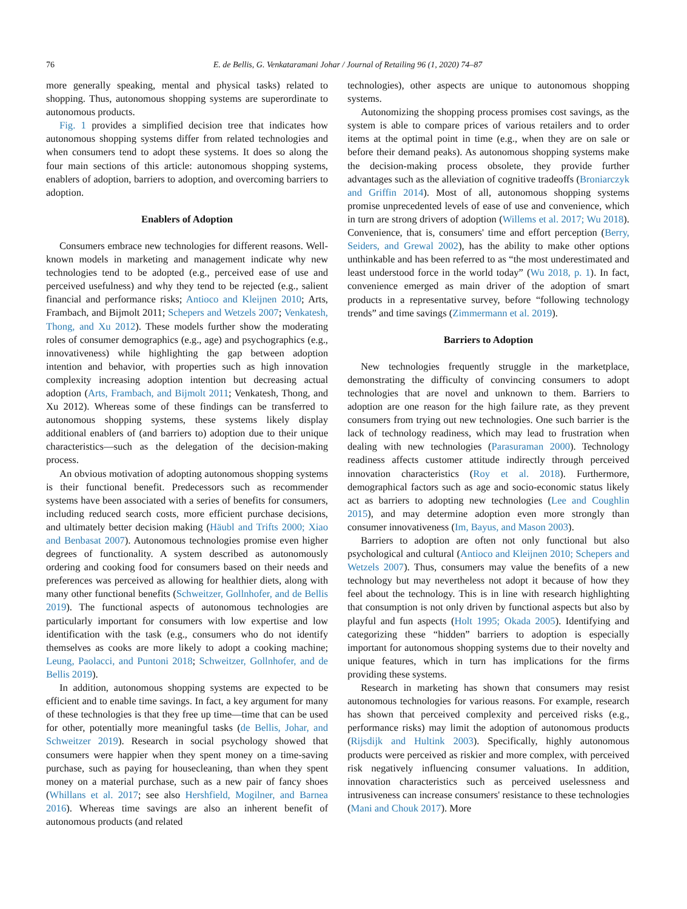76
E. de Bellis, G. Venkataramani Johar / Journal of Retailing 96 (1, 2020) 74–87
more generally speaking, mental and physical tasks) related to shopping. Thus, autonomous shopping systems are superordinate to autonomous products.
Fig. 1 provides a simplified decision tree that indicates how autonomous shopping systems differ from related technologies and when consumers tend to adopt these systems. It does so along the four main sections of this article: autonomous shopping systems, enablers of adoption, barriers to adoption, and overcoming barriers to adoption.
Enablers of Adoption
Consumers embrace new technologies for different reasons. Well-known models in marketing and management indicate why new technologies tend to be adopted (e.g., perceived ease of use and perceived usefulness) and why they tend to be rejected (e.g., salient financial and performance risks; Antioco and Kleijnen 2010; Arts, Frambach, and Bijmolt 2011; Schepers and Wetzels 2007; Venkatesh, Thong, and Xu 2012). These models further show the moderating roles of consumer demographics (e.g., age) and psychographics (e.g., innovativeness) while highlighting the gap between adoption intention and behavior, with properties such as high innovation complexity increasing adoption intention but decreasing actual adoption (Arts, Frambach, and Bijmolt 2011; Venkatesh, Thong, and Xu 2012). Whereas some of these findings can be transferred to autonomous shopping systems, these systems likely display additional enablers of (and barriers to) adoption due to their unique characteristics—such as the delegation of the decision-making process.
An obvious motivation of adopting autonomous shopping systems is their functional benefit. Predecessors such as recommender systems have been associated with a series of benefits for consumers, including reduced search costs, more efficient purchase decisions, and ultimately better decision making (Häubl and Trifts 2000; Xiao and Benbasat 2007). Autonomous technologies promise even higher degrees of functionality. A system described as autonomously ordering and cooking food for consumers based on their needs and preferences was perceived as allowing for healthier diets, along with many other functional benefits (Schweitzer, Gollnhofer, and de Bellis 2019). The functional aspects of autonomous technologies are particularly important for consumers with low expertise and low identification with the task (e.g., consumers who do not identify themselves as cooks are more likely to adopt a cooking machine; Leung, Paolacci, and Puntoni 2018; Schweitzer, Gollnhofer, and de Bellis 2019).
In addition, autonomous shopping systems are expected to be efficient and to enable time savings. In fact, a key argument for many of these technologies is that they free up time—time that can be used for other, potentially more meaningful tasks (de Bellis, Johar, and Schweitzer 2019). Research in social psychology showed that consumers were happier when they spent money on a time-saving purchase, such as paying for housecleaning, than when they spent money on a material purchase, such as a new pair of fancy shoes (Whillans et al. 2017; see also Hershfield, Mogilner, and Barnea 2016). Whereas time savings are also an inherent benefit of autonomous products (and related
technologies), other aspects are unique to autonomous shopping systems.
Autonomizing the shopping process promises cost savings, as the system is able to compare prices of various retailers and to order items at the optimal point in time (e.g., when they are on sale or before their demand peaks). As autonomous shopping systems make the decision-making process obsolete, they provide further advantages such as the alleviation of cognitive tradeoffs (Broniarczyk and Griffin 2014). Most of all, autonomous shopping systems promise unprecedented levels of ease of use and convenience, which in turn are strong drivers of adoption (Willems et al. 2017; Wu 2018). Convenience, that is, consumers' time and effort perception (Berry, Seiders, and Grewal 2002), has the ability to make other options unthinkable and has been referred to as “the most underestimated and least understood force in the world today” (Wu 2018, p. 1). In fact, convenience emerged as main driver of the adoption of smart products in a representative survey, before “following technology trends” and time savings (Zimmermann et al. 2019).
Barriers to Adoption
New technologies frequently struggle in the marketplace, demonstrating the difficulty of convincing consumers to adopt technologies that are novel and unknown to them. Barriers to adoption are one reason for the high failure rate, as they prevent consumers from trying out new technologies. One such barrier is the lack of technology readiness, which may lead to frustration when dealing with new technologies (Parasuraman 2000). Technology readiness affects customer attitude indirectly through perceived innovation characteristics (Roy et al. 2018). Furthermore, demographical factors such as age and socio-economic status likely act as barriers to adopting new technologies (Lee and Coughlin 2015), and may determine adoption even more strongly than consumer innovativeness (Im, Bayus, and Mason 2003).
Barriers to adoption are often not only functional but also psychological and cultural (Antioco and Kleijnen 2010; Schepers and Wetzels 2007). Thus, consumers may value the benefits of a new technology but may nevertheless not adopt it because of how they feel about the technology. This is in line with research highlighting that consumption is not only driven by functional aspects but also by playful and fun aspects (Holt 1995; Okada 2005). Identifying and categorizing these “hidden” barriers to adoption is especially important for autonomous shopping systems due to their novelty and unique features, which in turn has implications for the firms providing these systems.
Research in marketing has shown that consumers may resist autonomous technologies for various reasons. For example, research has shown that perceived complexity and perceived risks (e.g., performance risks) may limit the adoption of autonomous products (Rijsdijk and Hultink 2003). Specifically, highly autonomous products were perceived as riskier and more complex, with perceived risk negatively influencing consumer valuations. In addition, innovation characteristics such as perceived uselessness and intrusiveness can increase consumers' resistance to these technologies (Mani and Chouk 2017). More